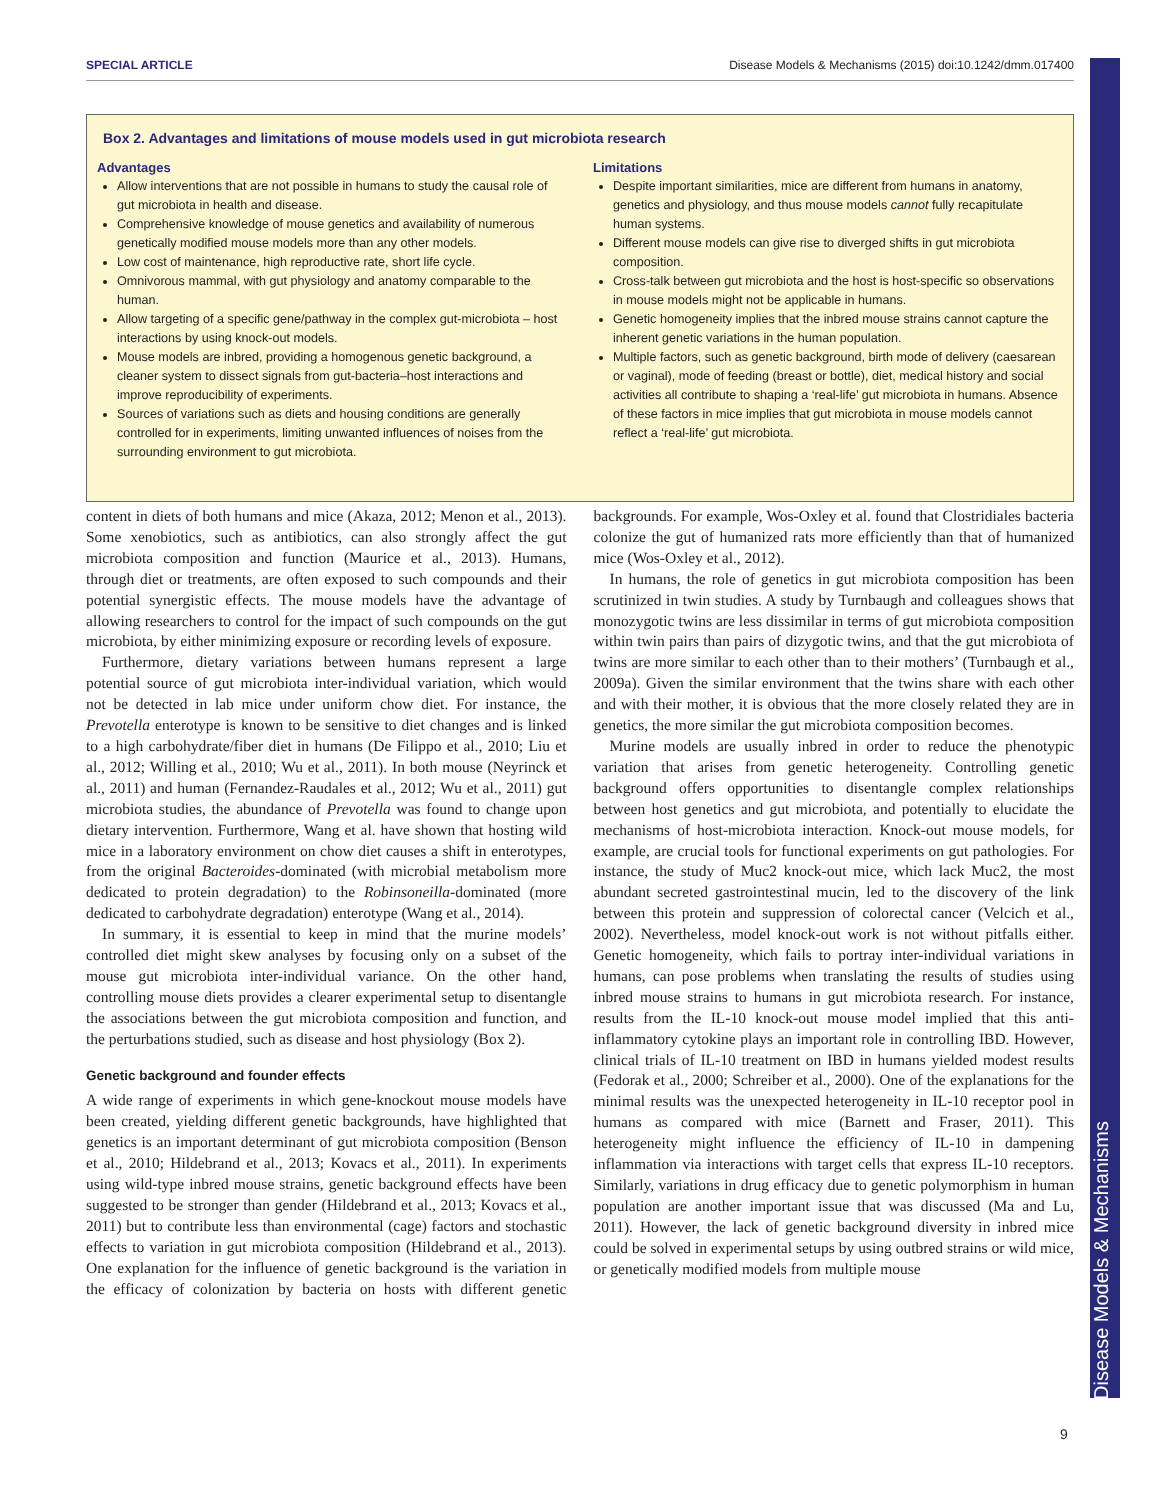SPECIAL ARTICLE Disease Models & Mechanisms (2015) doi:10.1242/dmm.017400
Disease Models & Mechanisms
Box 2. Advantages and limitations of mouse models used in gut microbiota research
Advantages
Allow interventions that are not possible in humans to study the causal role of gut microbiota in health and disease.
Comprehensive knowledge of mouse genetics and availability of numerous genetically modified mouse models more than any other models.
Low cost of maintenance, high reproductive rate, short life cycle.
Omnivorous mammal, with gut physiology and anatomy comparable to the human.
Allow targeting of a specific gene/pathway in the complex gut-microbiota – host interactions by using knock-out models.
Mouse models are inbred, providing a homogenous genetic background, a cleaner system to dissect signals from gut-bacteria–host interactions and improve reproducibility of experiments.
Sources of variations such as diets and housing conditions are generally controlled for in experiments, limiting unwanted influences of noises from the surrounding environment to gut microbiota.
Limitations
Despite important similarities, mice are different from humans in anatomy, genetics and physiology, and thus mouse models cannot fully recapitulate human systems.
Different mouse models can give rise to diverged shifts in gut microbiota composition.
Cross-talk between gut microbiota and the host is host-specific so observations in mouse models might not be applicable in humans.
Genetic homogeneity implies that the inbred mouse strains cannot capture the inherent genetic variations in the human population.
Multiple factors, such as genetic background, birth mode of delivery (caesarean or vaginal), mode of feeding (breast or bottle), diet, medical history and social activities all contribute to shaping a ‘real-life’ gut microbiota in humans. Absence of these factors in mice implies that gut microbiota in mouse models cannot reflect a ‘real-life’ gut microbiota.
content in diets of both humans and mice (Akaza, 2012; Menon et al., 2013). Some xenobiotics, such as antibiotics, can also strongly affect the gut microbiota composition and function (Maurice et al., 2013). Humans, through diet or treatments, are often exposed to such compounds and their potential synergistic effects. The mouse models have the advantage of allowing researchers to control for the impact of such compounds on the gut microbiota, by either minimizing exposure or recording levels of exposure.
Furthermore, dietary variations between humans represent a large potential source of gut microbiota inter-individual variation, which would not be detected in lab mice under uniform chow diet. For instance, the Prevotella enterotype is known to be sensitive to diet changes and is linked to a high carbohydrate/fiber diet in humans (De Filippo et al., 2010; Liu et al., 2012; Willing et al., 2010; Wu et al., 2011). In both mouse (Neyrinck et al., 2011) and human (Fernandez-Raudales et al., 2012; Wu et al., 2011) gut microbiota studies, the abundance of Prevotella was found to change upon dietary intervention. Furthermore, Wang et al. have shown that hosting wild mice in a laboratory environment on chow diet causes a shift in enterotypes, from the original Bacteroides-dominated (with microbial metabolism more dedicated to protein degradation) to the Robinsoneilla-dominated (more dedicated to carbohydrate degradation) enterotype (Wang et al., 2014).
In summary, it is essential to keep in mind that the murine models’ controlled diet might skew analyses by focusing only on a subset of the mouse gut microbiota inter-individual variance. On the other hand, controlling mouse diets provides a clearer experimental setup to disentangle the associations between the gut microbiota composition and function, and the perturbations studied, such as disease and host physiology (Box 2).
Genetic background and founder effects
A wide range of experiments in which gene-knockout mouse models have been created, yielding different genetic backgrounds, have highlighted that genetics is an important determinant of gut microbiota composition (Benson et al., 2010; Hildebrand et al., 2013; Kovacs et al., 2011). In experiments using wild-type inbred mouse strains, genetic background effects have been suggested to be stronger than gender (Hildebrand et al., 2013; Kovacs et al., 2011) but to contribute less than environmental (cage) factors and stochastic effects to variation in gut microbiota composition (Hildebrand et al., 2013). One explanation for the influence of genetic background is the variation in the efficacy of colonization by bacteria on hosts with different genetic backgrounds. For example, Wos-Oxley et al. found that Clostridiales bacteria colonize the gut of humanized rats more efficiently than that of humanized mice (Wos-Oxley et al., 2012).
In humans, the role of genetics in gut microbiota composition has been scrutinized in twin studies. A study by Turnbaugh and colleagues shows that monozygotic twins are less dissimilar in terms of gut microbiota composition within twin pairs than pairs of dizygotic twins, and that the gut microbiota of twins are more similar to each other than to their mothers’ (Turnbaugh et al., 2009a). Given the similar environment that the twins share with each other and with their mother, it is obvious that the more closely related they are in genetics, the more similar the gut microbiota composition becomes.
Murine models are usually inbred in order to reduce the phenotypic variation that arises from genetic heterogeneity. Controlling genetic background offers opportunities to disentangle complex relationships between host genetics and gut microbiota, and potentially to elucidate the mechanisms of host-microbiota interaction. Knock-out mouse models, for example, are crucial tools for functional experiments on gut pathologies. For instance, the study of Muc2 knock-out mice, which lack Muc2, the most abundant secreted gastrointestinal mucin, led to the discovery of the link between this protein and suppression of colorectal cancer (Velcich et al., 2002). Nevertheless, model knock-out work is not without pitfalls either. Genetic homogeneity, which fails to portray inter-individual variations in humans, can pose problems when translating the results of studies using inbred mouse strains to humans in gut microbiota research. For instance, results from the IL-10 knock-out mouse model implied that this anti-inflammatory cytokine plays an important role in controlling IBD. However, clinical trials of IL-10 treatment on IBD in humans yielded modest results (Fedorak et al., 2000; Schreiber et al., 2000). One of the explanations for the minimal results was the unexpected heterogeneity in IL-10 receptor pool in humans as compared with mice (Barnett and Fraser, 2011). This heterogeneity might influence the efficiency of IL-10 in dampening inflammation via interactions with target cells that express IL-10 receptors. Similarly, variations in drug efficacy due to genetic polymorphism in human population are another important issue that was discussed (Ma and Lu, 2011). However, the lack of genetic background diversity in inbred mice could be solved in experimental setups by using outbred strains or wild mice, or genetically modified models from multiple mouse
9